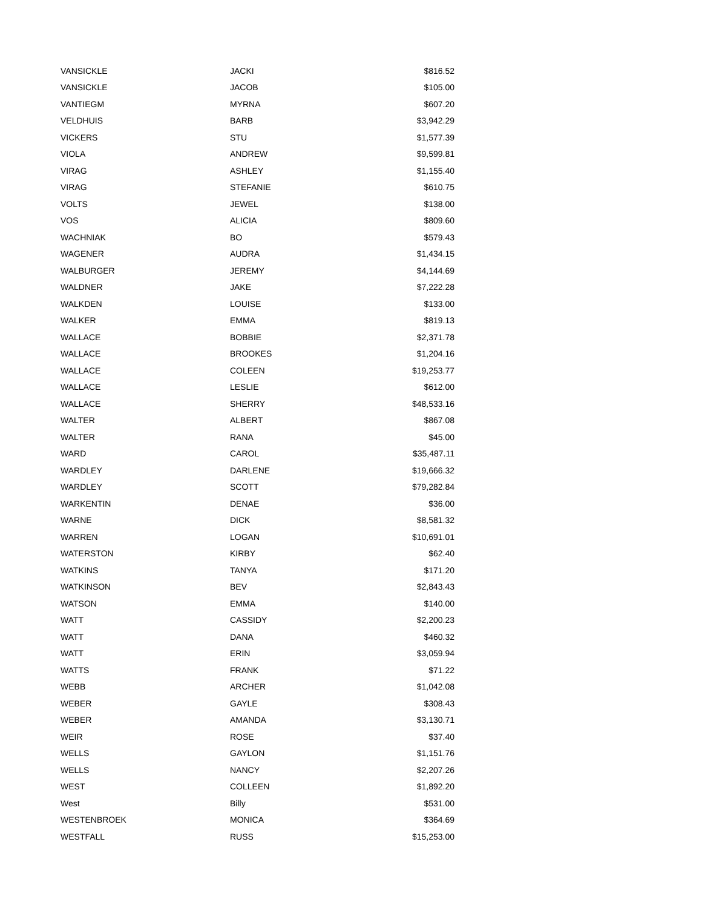| VANSICKLE | JACKI | $816.52 |
| VANSICKLE | JACOB | $105.00 |
| VANTIEGM | MYRNA | $607.20 |
| VELDHUIS | BARB | $3,942.29 |
| VICKERS | STU | $1,577.39 |
| VIOLA | ANDREW | $9,599.81 |
| VIRAG | ASHLEY | $1,155.40 |
| VIRAG | STEFANIE | $610.75 |
| VOLTS | JEWEL | $138.00 |
| VOS | ALICIA | $809.60 |
| WACHNIAK | BO | $579.43 |
| WAGENER | AUDRA | $1,434.15 |
| WALBURGER | JEREMY | $4,144.69 |
| WALDNER | JAKE | $7,222.28 |
| WALKDEN | LOUISE | $133.00 |
| WALKER | EMMA | $819.13 |
| WALLACE | BOBBIE | $2,371.78 |
| WALLACE | BROOKES | $1,204.16 |
| WALLACE | COLEEN | $19,253.77 |
| WALLACE | LESLIE | $612.00 |
| WALLACE | SHERRY | $48,533.16 |
| WALTER | ALBERT | $867.08 |
| WALTER | RANA | $45.00 |
| WARD | CAROL | $35,487.11 |
| WARDLEY | DARLENE | $19,666.32 |
| WARDLEY | SCOTT | $79,282.84 |
| WARKENTIN | DENAE | $36.00 |
| WARNE | DICK | $8,581.32 |
| WARREN | LOGAN | $10,691.01 |
| WATERSTON | KIRBY | $62.40 |
| WATKINS | TANYA | $171.20 |
| WATKINSON | BEV | $2,843.43 |
| WATSON | EMMA | $140.00 |
| WATT | CASSIDY | $2,200.23 |
| WATT | DANA | $460.32 |
| WATT | ERIN | $3,059.94 |
| WATTS | FRANK | $71.22 |
| WEBB | ARCHER | $1,042.08 |
| WEBER | GAYLE | $308.43 |
| WEBER | AMANDA | $3,130.71 |
| WEIR | ROSE | $37.40 |
| WELLS | GAYLON | $1,151.76 |
| WELLS | NANCY | $2,207.26 |
| WEST | COLLEEN | $1,892.20 |
| West | Billy | $531.00 |
| WESTENBROEK | MONICA | $364.69 |
| WESTFALL | RUSS | $15,253.00 |